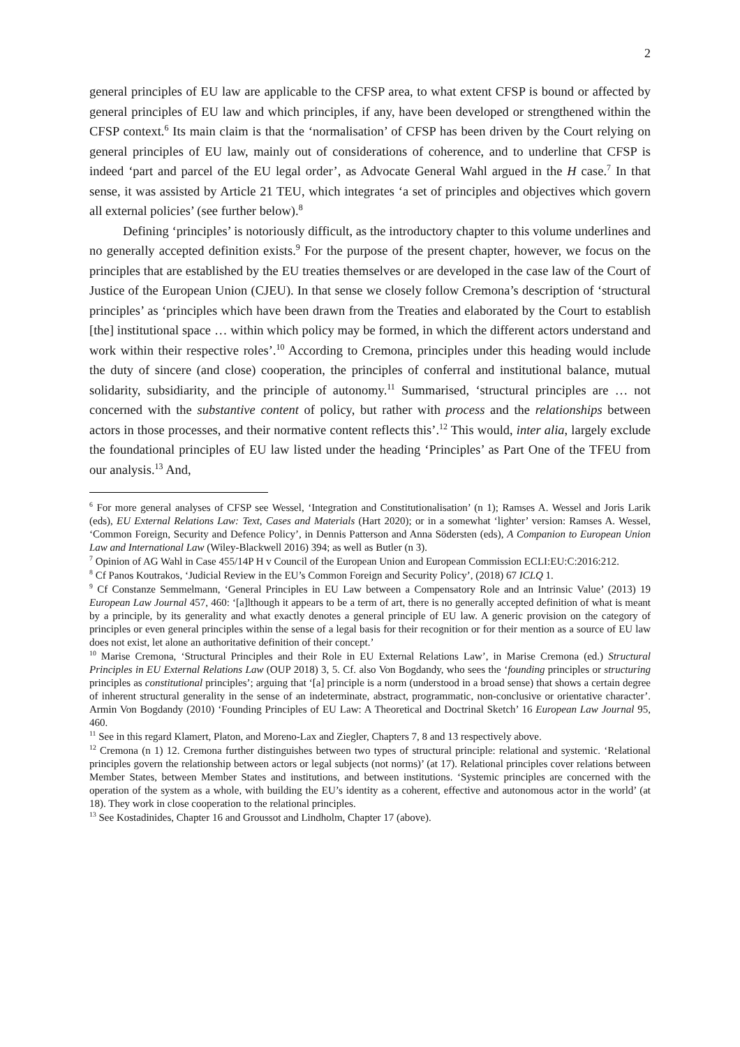2
general principles of EU law are applicable to the CFSP area, to what extent CFSP is bound or affected by general principles of EU law and which principles, if any, have been developed or strengthened within the CFSP context.<sup>6</sup> Its main claim is that the ‘normalisation’ of CFSP has been driven by the Court relying on general principles of EU law, mainly out of considerations of coherence, and to underline that CFSP is indeed ‘part and parcel of the EU legal order’, as Advocate General Wahl argued in the H case.<sup>7</sup> In that sense, it was assisted by Article 21 TEU, which integrates ‘a set of principles and objectives which govern all external policies’ (see further below).<sup>8</sup>
Defining ‘principles’ is notoriously difficult, as the introductory chapter to this volume underlines and no generally accepted definition exists.<sup>9</sup> For the purpose of the present chapter, however, we focus on the principles that are established by the EU treaties themselves or are developed in the case law of the Court of Justice of the European Union (CJEU). In that sense we closely follow Cremona’s description of ‘structural principles’ as ‘principles which have been drawn from the Treaties and elaborated by the Court to establish [the] institutional space … within which policy may be formed, in which the different actors understand and work within their respective roles’.<sup>10</sup> According to Cremona, principles under this heading would include the duty of sincere (and close) cooperation, the principles of conferral and institutional balance, mutual solidarity, subsidiarity, and the principle of autonomy.<sup>11</sup> Summarised, ‘structural principles are … not concerned with the substantive content of policy, but rather with process and the relationships between actors in those processes, and their normative content reflects this’.<sup>12</sup> This would, inter alia, largely exclude the foundational principles of EU law listed under the heading ‘Principles’ as Part One of the TFEU from our analysis.<sup>13</sup> And,
<sup>6</sup> For more general analyses of CFSP see Wessel, ‘Integration and Constitutionalisation’ (n 1); Ramses A. Wessel and Joris Larik (eds), EU External Relations Law: Text, Cases and Materials (Hart 2020); or in a somewhat ‘lighter’ version: Ramses A. Wessel, ‘Common Foreign, Security and Defence Policy’, in Dennis Patterson and Anna Södersten (eds), A Companion to European Union Law and International Law (Wiley-Blackwell 2016) 394; as well as Butler (n 3).
<sup>7</sup> Opinion of AG Wahl in Case 455/14P H v Council of the European Union and European Commission ECLI:EU:C:2016:212.
<sup>8</sup> Cf Panos Koutrakos, ‘Judicial Review in the EU’s Common Foreign and Security Policy’, (2018) 67 ICLQ 1.
<sup>9</sup> Cf Constanze Semmelmann, ‘General Principles in EU Law between a Compensatory Role and an Intrinsic Value’ (2013) 19 European Law Journal 457, 460: ‘[a]lthough it appears to be a term of art, there is no generally accepted definition of what is meant by a principle, by its generality and what exactly denotes a general principle of EU law. A generic provision on the category of principles or even general principles within the sense of a legal basis for their recognition or for their mention as a source of EU law does not exist, let alone an authoritative definition of their concept.’
<sup>10</sup> Marise Cremona, ‘Structural Principles and their Role in EU External Relations Law’, in Marise Cremona (ed.) Structural Principles in EU External Relations Law (OUP 2018) 3, 5. Cf. also Von Bogdandy, who sees the ‘founding principles or structuring principles as constitutional principles’; arguing that ‘[a] principle is a norm (understood in a broad sense) that shows a certain degree of inherent structural generality in the sense of an indeterminate, abstract, programmatic, non-conclusive or orientative character’. Armin Von Bogdandy (2010) ‘Founding Principles of EU Law: A Theoretical and Doctrinal Sketch’ 16 European Law Journal 95, 460.
<sup>11</sup> See in this regard Klamert, Platon, and Moreno-Lax and Ziegler, Chapters 7, 8 and 13 respectively above.
<sup>12</sup> Cremona (n 1) 12. Cremona further distinguishes between two types of structural principle: relational and systemic. ‘Relational principles govern the relationship between actors or legal subjects (not norms)’ (at 17). Relational principles cover relations between Member States, between Member States and institutions, and between institutions. ‘Systemic principles are concerned with the operation of the system as a whole, with building the EU’s identity as a coherent, effective and autonomous actor in the world’ (at 18). They work in close cooperation to the relational principles.
<sup>13</sup> See Kostadinides, Chapter 16 and Groussot and Lindholm, Chapter 17 (above).